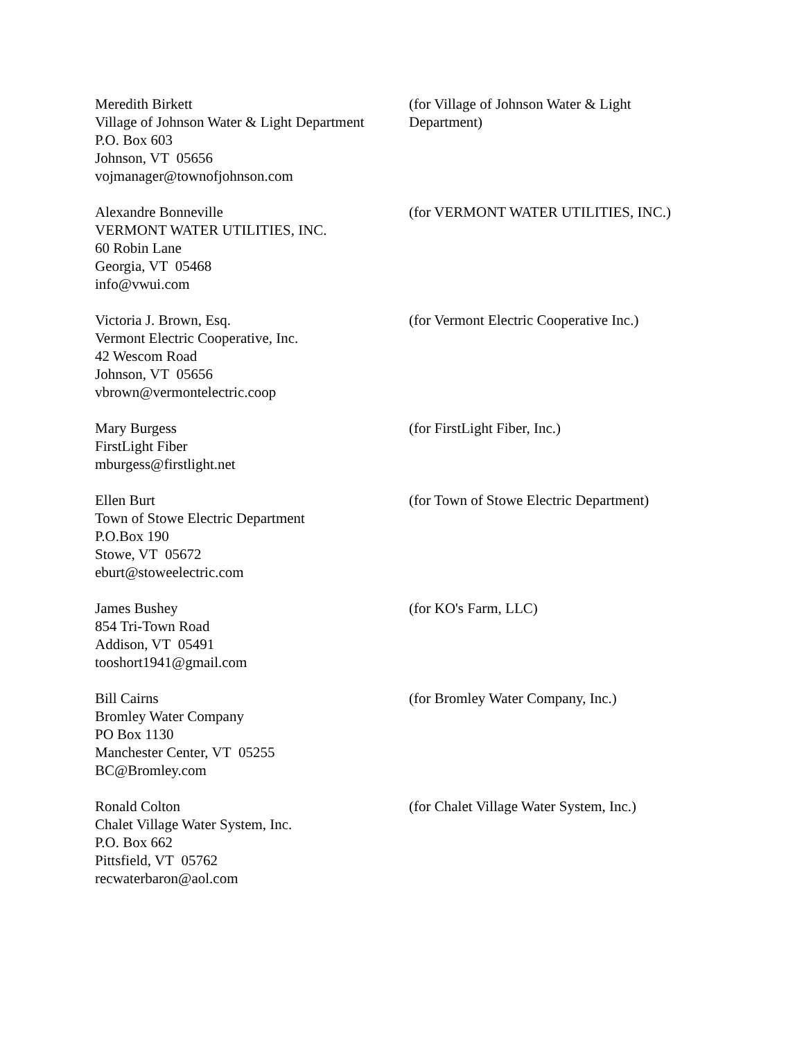Meredith Birkett
Village of Johnson Water & Light Department
P.O. Box 603
Johnson, VT 05656
vojmanager@townofjohnson.com
(for Village of Johnson Water & Light Department)
Alexandre Bonneville
VERMONT WATER UTILITIES, INC.
60 Robin Lane
Georgia, VT 05468
info@vwui.com
(for VERMONT WATER UTILITIES, INC.)
Victoria J. Brown, Esq.
Vermont Electric Cooperative, Inc.
42 Wescom Road
Johnson, VT 05656
vbrown@vermontelectric.coop
(for Vermont Electric Cooperative Inc.)
Mary Burgess
FirstLight Fiber
mburgess@firstlight.net
(for FirstLight Fiber, Inc.)
Ellen Burt
Town of Stowe Electric Department
P.O.Box 190
Stowe, VT 05672
eburt@stoweelectric.com
(for Town of Stowe Electric Department)
James Bushey
854 Tri-Town Road
Addison, VT 05491
tooshort1941@gmail.com
(for KO's Farm, LLC)
Bill Cairns
Bromley Water Company
PO Box 1130
Manchester Center, VT 05255
BC@Bromley.com
(for Bromley Water Company, Inc.)
Ronald Colton
Chalet Village Water System, Inc.
P.O. Box 662
Pittsfield, VT 05762
recwaterbaron@aol.com
(for Chalet Village Water System, Inc.)